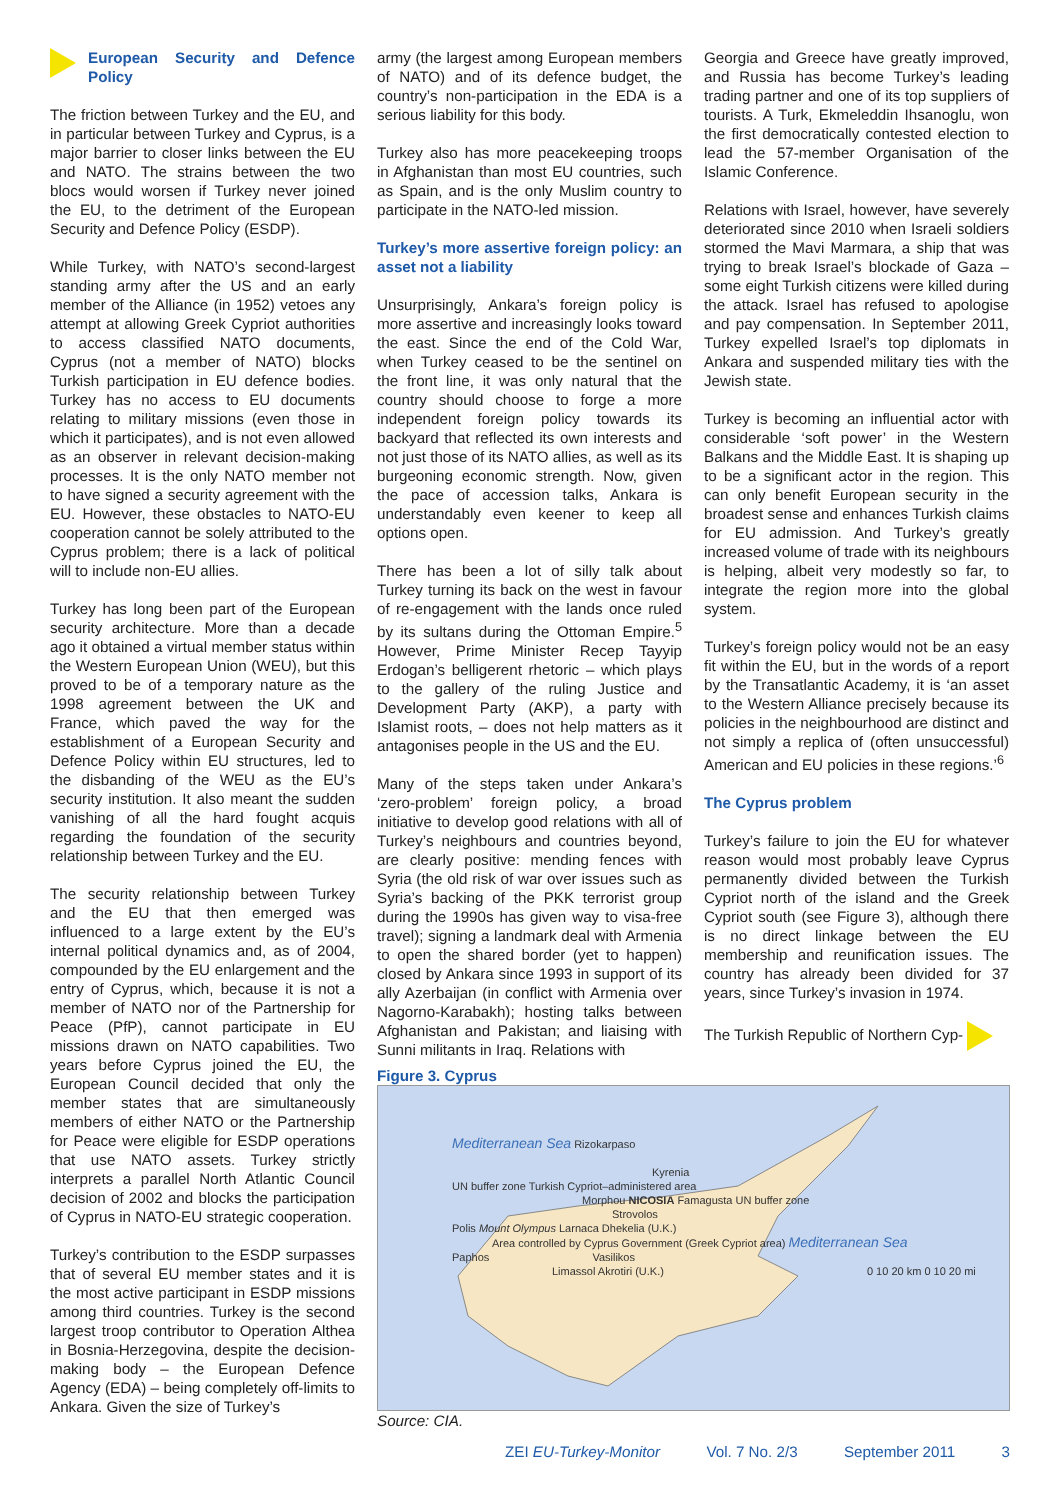European Security and Defence Policy
The friction between Turkey and the EU, and in particular between Turkey and Cyprus, is a major barrier to closer links between the EU and NATO. The strains between the two blocs would worsen if Turkey never joined the EU, to the detriment of the European Security and Defence Policy (ESDP).
While Turkey, with NATO’s second-largest standing army after the US and an early member of the Alliance (in 1952) vetoes any attempt at allowing Greek Cypriot authorities to access classified NATO documents, Cyprus (not a member of NATO) blocks Turkish participation in EU defence bodies. Turkey has no access to EU documents relating to military missions (even those in which it participates), and is not even allowed as an observer in relevant decision-making processes. It is the only NATO member not to have signed a security agreement with the EU. However, these obstacles to NATO-EU cooperation cannot be solely attributed to the Cyprus problem; there is a lack of political will to include non-EU allies.
Turkey has long been part of the European security architecture. More than a decade ago it obtained a virtual member status within the Western European Union (WEU), but this proved to be of a temporary nature as the 1998 agreement between the UK and France, which paved the way for the establishment of a European Security and Defence Policy within EU structures, led to the disbanding of the WEU as the EU’s security institution. It also meant the sudden vanishing of all the hard fought acquis regarding the foundation of the security relationship between Turkey and the EU.
The security relationship between Turkey and the EU that then emerged was influenced to a large extent by the EU’s internal political dynamics and, as of 2004, compounded by the EU enlargement and the entry of Cyprus, which, because it is not a member of NATO nor of the Partnership for Peace (PfP), cannot participate in EU missions drawn on NATO capabilities. Two years before Cyprus joined the EU, the European Council decided that only the member states that are simultaneously members of either NATO or the Partnership for Peace were eligible for ESDP operations that use NATO assets. Turkey strictly interprets a parallel North Atlantic Council decision of 2002 and blocks the participation of Cyprus in NATO-EU strategic cooperation.
Turkey’s contribution to the ESDP surpasses that of several EU member states and it is the most active participant in ESDP missions among third countries. Turkey is the second largest troop contributor to Operation Althea in Bosnia-Herzegovina, despite the decision-making body – the European Defence Agency (EDA) – being completely off-limits to Ankara. Given the size of Turkey’s
army (the largest among European members of NATO) and of its defence budget, the country’s non-participation in the EDA is a serious liability for this body.
Turkey also has more peacekeeping troops in Afghanistan than most EU countries, such as Spain, and is the only Muslim country to participate in the NATO-led mission.
Turkey’s more assertive foreign policy: an asset not a liability
Unsurprisingly, Ankara’s foreign policy is more assertive and increasingly looks toward the east. Since the end of the Cold War, when Turkey ceased to be the sentinel on the front line, it was only natural that the country should choose to forge a more independent foreign policy towards its backyard that reflected its own interests and not just those of its NATO allies, as well as its burgeoning economic strength. Now, given the pace of accession talks, Ankara is understandably even keener to keep all options open.
There has been a lot of silly talk about Turkey turning its back on the west in favour of re-engagement with the lands once ruled by its sultans during the Ottoman Empire.<sup>5</sup> However, Prime Minister Recep Tayyip Erdogan’s belligerent rhetoric – which plays to the gallery of the ruling Justice and Development Party (AKP), a party with Islamist roots, – does not help matters as it antagonises people in the US and the EU.
Many of the steps taken under Ankara’s ‘zero-problem’ foreign policy, a broad initiative to develop good relations with all of Turkey’s neighbours and countries beyond, are clearly positive: mending fences with Syria (the old risk of war over issues such as Syria’s backing of the PKK terrorist group during the 1990s has given way to visa-free travel); signing a landmark deal with Armenia to open the shared border (yet to happen) closed by Ankara since 1993 in support of its ally Azerbaijan (in conflict with Armenia over Nagorno-Karabakh); hosting talks between Afghanistan and Pakistan; and liaising with Sunni militants in Iraq. Relations with
Georgia and Greece have greatly improved, and Russia has become Turkey’s leading trading partner and one of its top suppliers of tourists. A Turk, Ekmeleddin Ihsanoglu, won the first democratically contested election to lead the 57-member Organisation of the Islamic Conference.
Relations with Israel, however, have severely deteriorated since 2010 when Israeli soldiers stormed the Mavi Marmara, a ship that was trying to break Israel’s blockade of Gaza – some eight Turkish citizens were killed during the attack. Israel has refused to apologise and pay compensation. In September 2011, Turkey expelled Israel’s top diplomats in Ankara and suspended military ties with the Jewish state.
Turkey is becoming an influential actor with considerable ‘soft power’ in the Western Balkans and the Middle East. It is shaping up to be a significant actor in the region. This can only benefit European security in the broadest sense and enhances Turkish claims for EU admission. And Turkey’s greatly increased volume of trade with its neighbours is helping, albeit very modestly so far, to integrate the region more into the global system.
Turkey’s foreign policy would not be an easy fit within the EU, but in the words of a report by the Transatlantic Academy, it is ‘an asset to the Western Alliance precisely because its policies in the neighbourhood are distinct and not simply a replica of (often unsuccessful) American and EU policies in these regions.’<sup>6</sup>
The Cyprus problem
Turkey’s failure to join the EU for whatever reason would most probably leave Cyprus permanently divided between the Turkish Cypriot north of the island and the Greek Cypriot south (see Figure 3), although there is no direct linkage between the EU membership and reunification issues. The country has already been divided for 37 years, since Turkey’s invasion in 1974.
The Turkish Republic of Northern Cyp-
Figure 3. Cyprus
Mediterranean Sea Rizokarpaso
Kyrenia
UN buffer zone Turkish Cypriot–administered area
Morphou NICOSIA Famagusta UN buffer zone
Strovolos
Polis Mount Olympus Larnaca Dhekelia (U.K.)
Area controlled by Cyprus Government (Greek Cypriot area) Mediterranean Sea
Paphos Vasilikos
Limassol Akrotiri (U.K.) 0 10 20 km 0 10 20 mi
Source: CIA.
ZEI EU-Turkey-Monitor Vol. 7 No. 2/3 September 2011 3